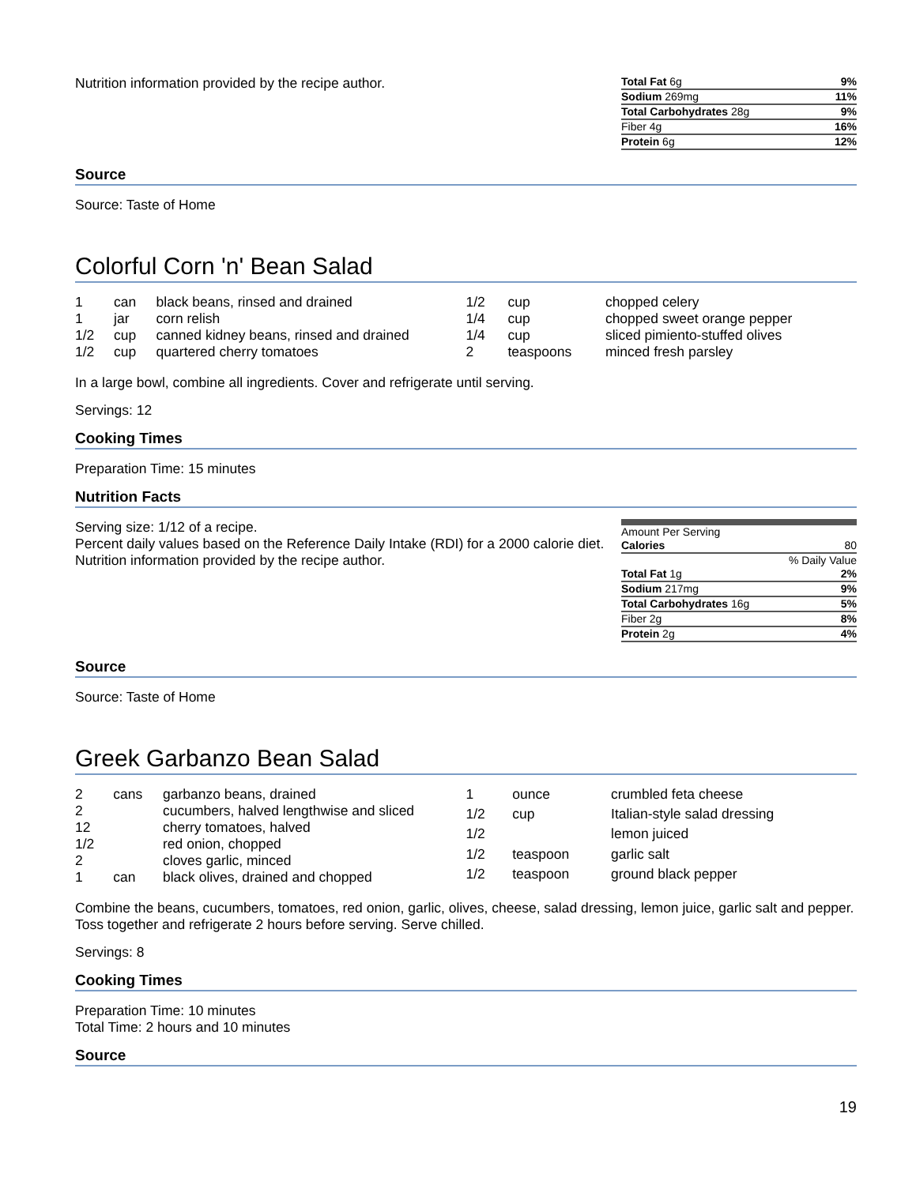Nutrition information provided by the recipe author.
| Total Fat 6g | 9% |
| Sodium 269mg | 11% |
| Total Carbohydrates 28g | 9% |
| Fiber 4g | 16% |
| Protein 6g | 12% |
Source
Source: Taste of Home
Colorful Corn 'n' Bean Salad
| 1 | can | black beans, rinsed and drained |
| 1 | jar | corn relish |
| 1/2 | cup | canned kidney beans, rinsed and drained |
| 1/2 | cup | quartered cherry tomatoes |
| 1/2 | cup | chopped celery |
| 1/4 | cup | chopped sweet orange pepper |
| 1/4 | cup | sliced pimiento-stuffed olives |
| 2 | teaspoons | minced fresh parsley |
In a large bowl, combine all ingredients. Cover and refrigerate until serving.
Servings: 12
Cooking Times
Preparation Time: 15 minutes
Nutrition Facts
Serving size: 1/12 of a recipe.
Percent daily values based on the Reference Daily Intake (RDI) for a 2000 calorie diet.
Nutrition information provided by the recipe author.
| Amount Per Serving | |
| Calories | 80 |
| % Daily Value | |
| Total Fat 1g | 2% |
| Sodium 217mg | 9% |
| Total Carbohydrates 16g | 5% |
| Fiber 2g | 8% |
| Protein 2g | 4% |
Source
Source: Taste of Home
Greek Garbanzo Bean Salad
| 2 | cans | garbanzo beans, drained |
| 2 | | cucumbers, halved lengthwise and sliced |
| 12 | | cherry tomatoes, halved |
| 1/2 | | red onion, chopped |
| 2 | | cloves garlic, minced |
| 1 | can | black olives, drained and chopped |
| 1 | ounce | crumbled feta cheese |
| 1/2 | cup | Italian-style salad dressing |
| 1/2 | | lemon juiced |
| 1/2 | teaspoon | garlic salt |
| 1/2 | teaspoon | ground black pepper |
Combine the beans, cucumbers, tomatoes, red onion, garlic, olives, cheese, salad dressing, lemon juice, garlic salt and pepper. Toss together and refrigerate 2 hours before serving. Serve chilled.
Servings: 8
Cooking Times
Preparation Time: 10 minutes
Total Time: 2 hours and 10 minutes
Source
19